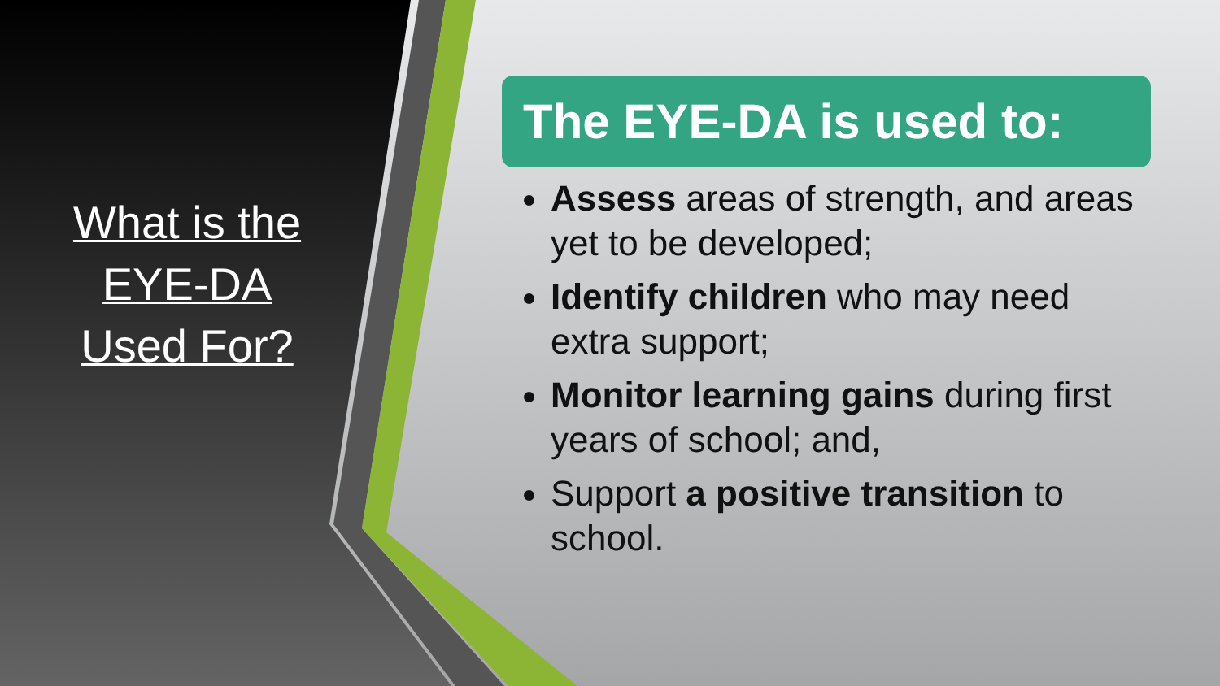What is the
EYE-DA
Used For?
The EYE-DA is used to:
Assess areas of strength, and areas yet to be developed;
Identify children who may need extra support;
Monitor learning gains during first years of school; and,
Support a positive transition to school.